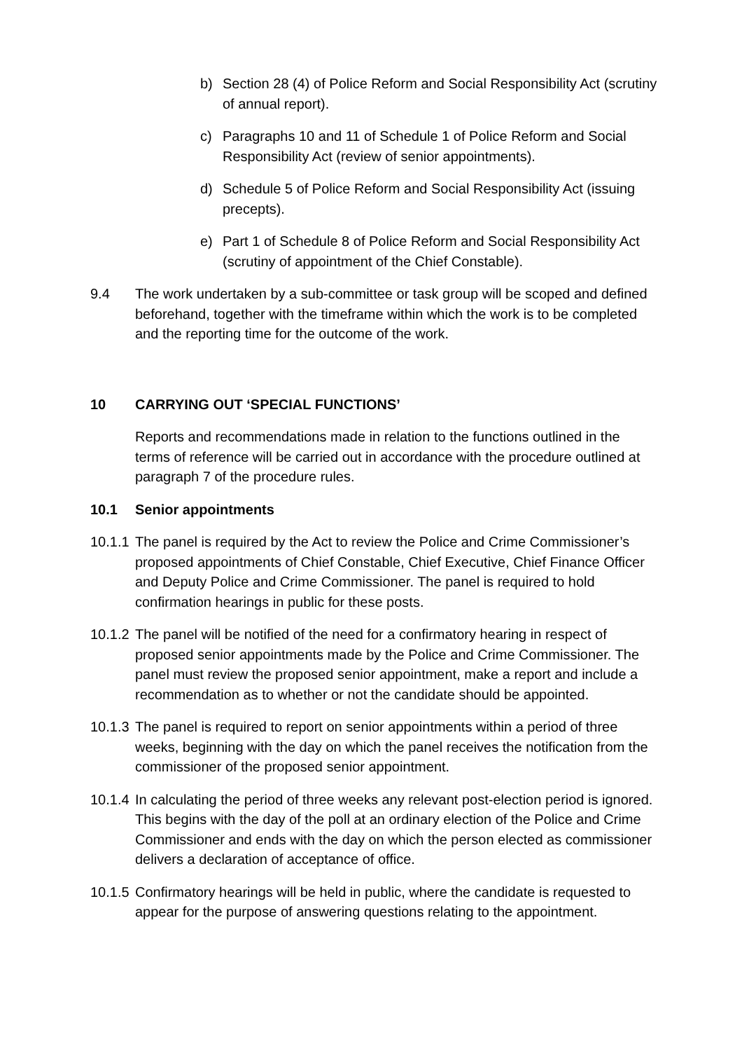b) Section 28 (4) of Police Reform and Social Responsibility Act (scrutiny of annual report).
c) Paragraphs 10 and 11 of Schedule 1 of Police Reform and Social Responsibility Act (review of senior appointments).
d) Schedule 5 of Police Reform and Social Responsibility Act (issuing precepts).
e) Part 1 of Schedule 8 of Police Reform and Social Responsibility Act (scrutiny of appointment of the Chief Constable).
9.4 The work undertaken by a sub-committee or task group will be scoped and defined beforehand, together with the timeframe within which the work is to be completed and the reporting time for the outcome of the work.
10 CARRYING OUT ‘SPECIAL FUNCTIONS’
Reports and recommendations made in relation to the functions outlined in the terms of reference will be carried out in accordance with the procedure outlined at paragraph 7 of the procedure rules.
10.1 Senior appointments
10.1.1 The panel is required by the Act to review the Police and Crime Commissioner’s proposed appointments of Chief Constable, Chief Executive, Chief Finance Officer and Deputy Police and Crime Commissioner. The panel is required to hold confirmation hearings in public for these posts.
10.1.2 The panel will be notified of the need for a confirmatory hearing in respect of proposed senior appointments made by the Police and Crime Commissioner. The panel must review the proposed senior appointment, make a report and include a recommendation as to whether or not the candidate should be appointed.
10.1.3 The panel is required to report on senior appointments within a period of three weeks, beginning with the day on which the panel receives the notification from the commissioner of the proposed senior appointment.
10.1.4 In calculating the period of three weeks any relevant post-election period is ignored. This begins with the day of the poll at an ordinary election of the Police and Crime Commissioner and ends with the day on which the person elected as commissioner delivers a declaration of acceptance of office.
10.1.5 Confirmatory hearings will be held in public, where the candidate is requested to appear for the purpose of answering questions relating to the appointment.